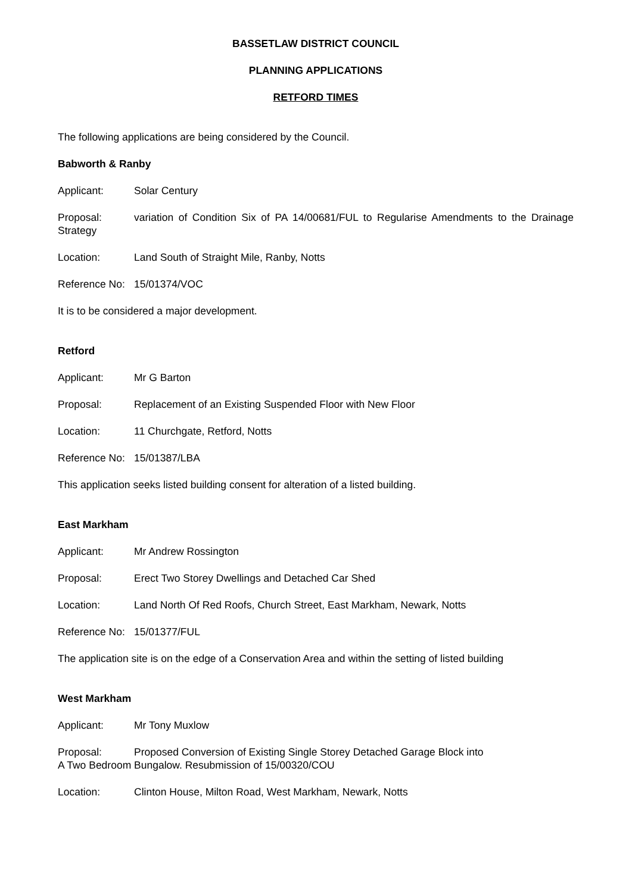BASSETLAW DISTRICT COUNCIL
PLANNING APPLICATIONS
RETFORD TIMES
The following applications are being considered by the Council.
Babworth & Ranby
Applicant: Solar Century
Proposal: variation of Condition Six of PA 14/00681/FUL to Regularise Amendments to the Drainage Strategy
Location: Land South of Straight Mile, Ranby, Notts
Reference No: 15/01374/VOC
It is to be considered a major development.
Retford
Applicant: Mr G Barton
Proposal: Replacement of an Existing Suspended Floor with New Floor
Location: 11 Churchgate, Retford, Notts
Reference No: 15/01387/LBA
This application seeks listed building consent for alteration of a listed building.
East Markham
Applicant: Mr Andrew Rossington
Proposal: Erect Two Storey Dwellings and Detached Car Shed
Location: Land North Of Red Roofs, Church Street, East Markham, Newark, Notts
Reference No: 15/01377/FUL
The application site is on the edge of a Conservation Area and within the setting of listed building
West Markham
Applicant: Mr Tony Muxlow
Proposal: Proposed Conversion of Existing Single Storey Detached Garage Block into
A Two Bedroom Bungalow. Resubmission of 15/00320/COU
Location: Clinton House, Milton Road, West Markham, Newark, Notts